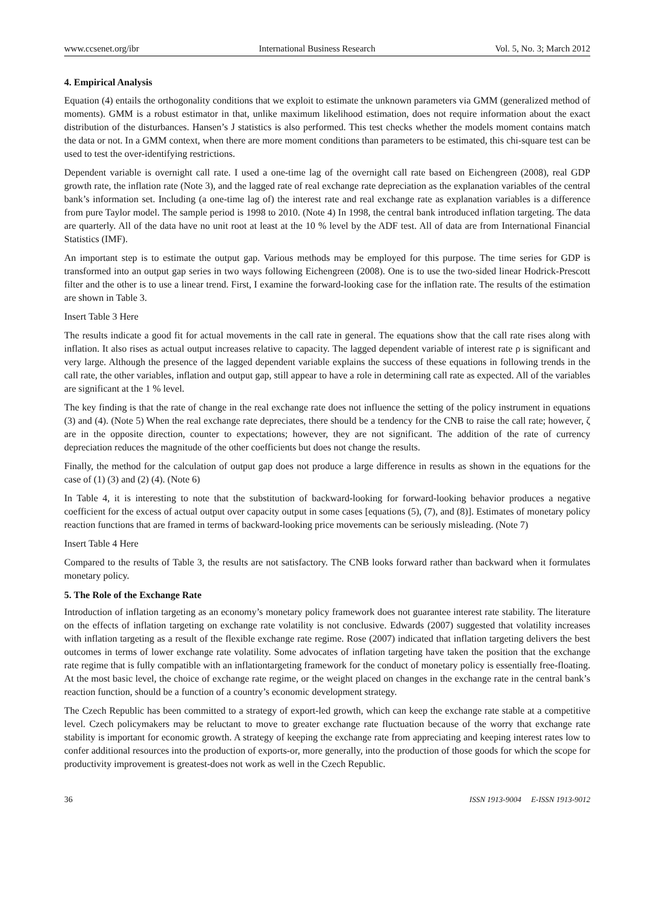www.ccsenet.org/ibr International Business Research Vol. 5, No. 3; March 2012
4. Empirical Analysis
Equation (4) entails the orthogonality conditions that we exploit to estimate the unknown parameters via GMM (generalized method of moments). GMM is a robust estimator in that, unlike maximum likelihood estimation, does not require information about the exact distribution of the disturbances. Hansen’s J statistics is also performed. This test checks whether the models moment contains match the data or not. In a GMM context, when there are more moment conditions than parameters to be estimated, this chi-square test can be used to test the over-identifying restrictions.
Dependent variable is overnight call rate. I used a one-time lag of the overnight call rate based on Eichengreen (2008), real GDP growth rate, the inflation rate (Note 3), and the lagged rate of real exchange rate depreciation as the explanation variables of the central bank’s information set. Including (a one-time lag of) the interest rate and real exchange rate as explanation variables is a difference from pure Taylor model. The sample period is 1998 to 2010. (Note 4) In 1998, the central bank introduced inflation targeting. The data are quarterly. All of the data have no unit root at least at the 10 % level by the ADF test. All of data are from International Financial Statistics (IMF).
An important step is to estimate the output gap. Various methods may be employed for this purpose. The time series for GDP is transformed into an output gap series in two ways following Eichengreen (2008). One is to use the two-sided linear Hodrick-Prescott filter and the other is to use a linear trend. First, I examine the forward-looking case for the inflation rate. The results of the estimation are shown in Table 3.
Insert Table 3 Here
The results indicate a good fit for actual movements in the call rate in general. The equations show that the call rate rises along with inflation. It also rises as actual output increases relative to capacity. The lagged dependent variable of interest rate ρ is significant and very large. Although the presence of the lagged dependent variable explains the success of these equations in following trends in the call rate, the other variables, inflation and output gap, still appear to have a role in determining call rate as expected. All of the variables are significant at the 1 % level.
The key finding is that the rate of change in the real exchange rate does not influence the setting of the policy instrument in equations (3) and (4). (Note 5) When the real exchange rate depreciates, there should be a tendency for the CNB to raise the call rate; however, ζ are in the opposite direction, counter to expectations; however, they are not significant. The addition of the rate of currency depreciation reduces the magnitude of the other coefficients but does not change the results.
Finally, the method for the calculation of output gap does not produce a large difference in results as shown in the equations for the case of (1) (3) and (2) (4). (Note 6)
In Table 4, it is interesting to note that the substitution of backward-looking for forward-looking behavior produces a negative coefficient for the excess of actual output over capacity output in some cases [equations (5), (7), and (8)]. Estimates of monetary policy reaction functions that are framed in terms of backward-looking price movements can be seriously misleading. (Note 7)
Insert Table 4 Here
Compared to the results of Table 3, the results are not satisfactory. The CNB looks forward rather than backward when it formulates monetary policy.
5. The Role of the Exchange Rate
Introduction of inflation targeting as an economy’s monetary policy framework does not guarantee interest rate stability. The literature on the effects of inflation targeting on exchange rate volatility is not conclusive. Edwards (2007) suggested that volatility increases with inflation targeting as a result of the flexible exchange rate regime. Rose (2007) indicated that inflation targeting delivers the best outcomes in terms of lower exchange rate volatility. Some advocates of inflation targeting have taken the position that the exchange rate regime that is fully compatible with an inflationtargeting framework for the conduct of monetary policy is essentially free-floating. At the most basic level, the choice of exchange rate regime, or the weight placed on changes in the exchange rate in the central bank’s reaction function, should be a function of a country’s economic development strategy.
The Czech Republic has been committed to a strategy of export-led growth, which can keep the exchange rate stable at a competitive level. Czech policymakers may be reluctant to move to greater exchange rate fluctuation because of the worry that exchange rate stability is important for economic growth. A strategy of keeping the exchange rate from appreciating and keeping interest rates low to confer additional resources into the production of exports-or, more generally, into the production of those goods for which the scope for productivity improvement is greatest-does not work as well in the Czech Republic.
36 ISSN 1913-9004 E-ISSN 1913-9012